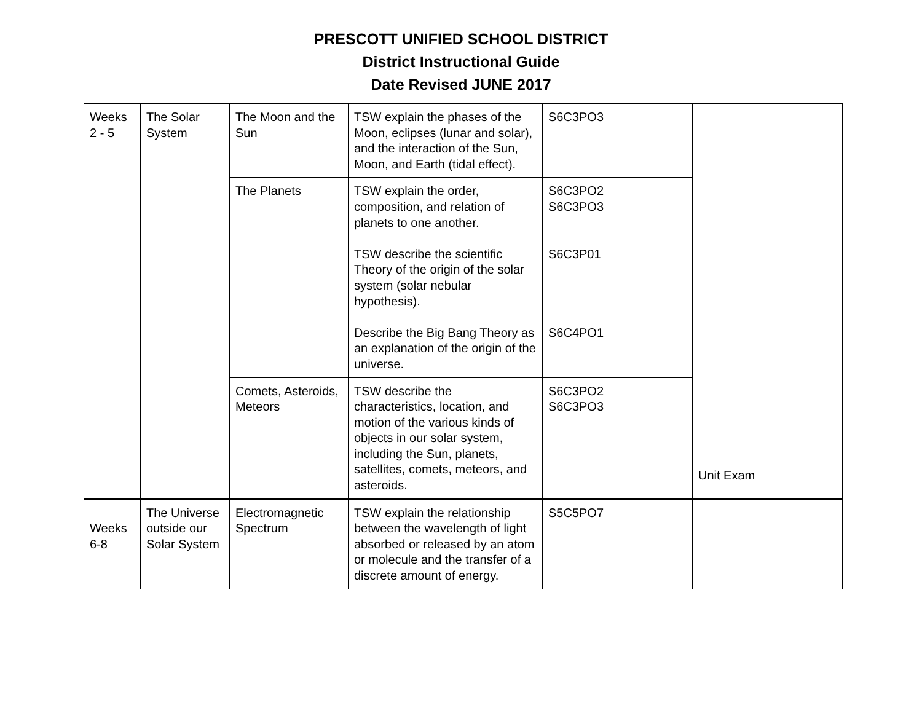PRESCOTT UNIFIED SCHOOL DISTRICT
District Instructional Guide
Date Revised JUNE 2017
| Weeks 2 - 5 | The Solar System | The Moon and the Sun | TSW explain the phases of the Moon, eclipses (lunar and solar), and the interaction of the Sun, Moon, and Earth (tidal effect). | S6C3PO3 | Unit Exam |
| | | The Planets | TSW explain the order, composition, and relation of planets to one another. TSW describe the scientific Theory of the origin of the solar system (solar nebular hypothesis). Describe the Big Bang Theory as an explanation of the origin of the universe. | S6C3PO2 S6C3PO3 S6C3P01 S6C4PO1 | |
| | | Comets, Asteroids, Meteors | TSW describe the characteristics, location, and motion of the various kinds of objects in our solar system, including the Sun, planets, satellites, comets, meteors, and asteroids. | S6C3PO2 S6C3PO3 | |
| Weeks 6-8 | The Universe outside our Solar System | Electromagnetic Spectrum | TSW explain the relationship between the wavelength of light absorbed or released by an atom or molecule and the transfer of a discrete amount of energy. | S5C5PO7 | |